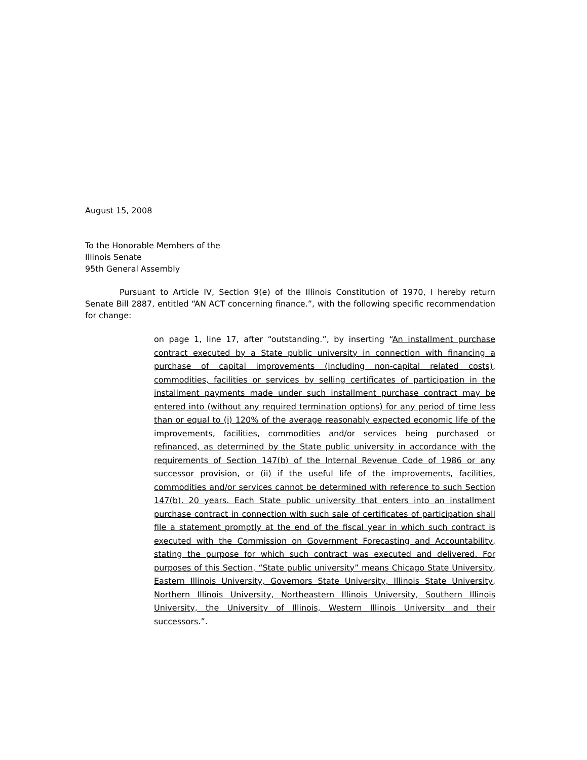August 15, 2008
To the Honorable Members of the
Illinois Senate
95th General Assembly
Pursuant to Article IV, Section 9(e) of the Illinois Constitution of 1970, I hereby return Senate Bill 2887, entitled “AN ACT concerning finance.”, with the following specific recommendation for change:
on page 1, line 17, after “outstanding.”, by inserting “An installment purchase contract executed by a State public university in connection with financing a purchase of capital improvements (including non-capital related costs), commodities, facilities or services by selling certificates of participation in the installment payments made under such installment purchase contract may be entered into (without any required termination options) for any period of time less than or equal to (i) 120% of the average reasonably expected economic life of the improvements, facilities, commodities and/or services being purchased or refinanced, as determined by the State public university in accordance with the requirements of Section 147(b) of the Internal Revenue Code of 1986 or any successor provision, or (ii) if the useful life of the improvements, facilities, commodities and/or services cannot be determined with reference to such Section 147(b), 20 years. Each State public university that enters into an installment purchase contract in connection with such sale of certificates of participation shall file a statement promptly at the end of the fiscal year in which such contract is executed with the Commission on Government Forecasting and Accountability, stating the purpose for which such contract was executed and delivered. For purposes of this Section, “State public university” means Chicago State University, Eastern Illinois University, Governors State University, Illinois State University, Northern Illinois University, Northeastern Illinois University, Southern Illinois University, the University of Illinois, Western Illinois University and their successors.”.